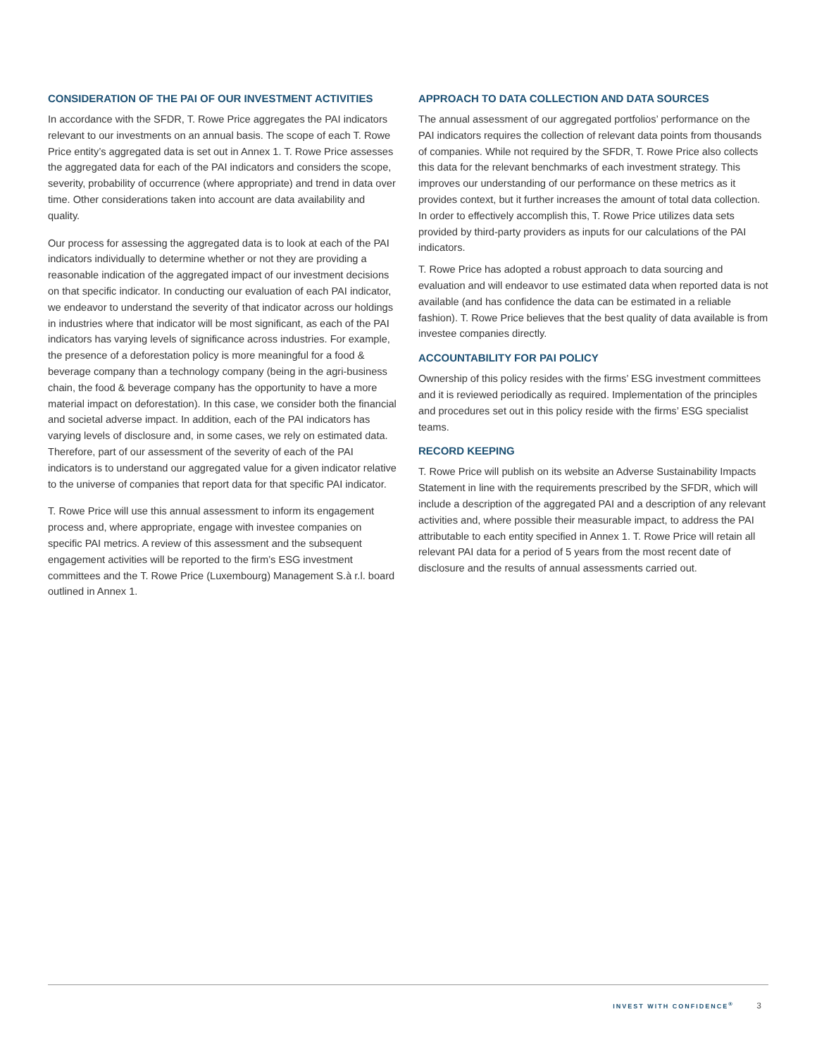CONSIDERATION OF THE PAI OF OUR INVESTMENT ACTIVITIES
In accordance with the SFDR, T. Rowe Price aggregates the PAI indicators relevant to our investments on an annual basis. The scope of each T. Rowe Price entity’s aggregated data is set out in Annex 1. T. Rowe Price assesses the aggregated data for each of the PAI indicators and considers the scope, severity, probability of occurrence (where appropriate) and trend in data over time. Other considerations taken into account are data availability and quality.
Our process for assessing the aggregated data is to look at each of the PAI indicators individually to determine whether or not they are providing a reasonable indication of the aggregated impact of our investment decisions on that specific indicator. In conducting our evaluation of each PAI indicator, we endeavor to understand the severity of that indicator across our holdings in industries where that indicator will be most significant, as each of the PAI indicators has varying levels of significance across industries. For example, the presence of a deforestation policy is more meaningful for a food & beverage company than a technology company (being in the agri-business chain, the food & beverage company has the opportunity to have a more material impact on deforestation). In this case, we consider both the financial and societal adverse impact. In addition, each of the PAI indicators has varying levels of disclosure and, in some cases, we rely on estimated data. Therefore, part of our assessment of the severity of each of the PAI indicators is to understand our aggregated value for a given indicator relative to the universe of companies that report data for that specific PAI indicator.
T. Rowe Price will use this annual assessment to inform its engagement process and, where appropriate, engage with investee companies on specific PAI metrics. A review of this assessment and the subsequent engagement activities will be reported to the firm’s ESG investment committees and the T. Rowe Price (Luxembourg) Management S.à r.l. board outlined in Annex 1.
APPROACH TO DATA COLLECTION AND DATA SOURCES
The annual assessment of our aggregated portfolios’ performance on the PAI indicators requires the collection of relevant data points from thousands of companies. While not required by the SFDR, T. Rowe Price also collects this data for the relevant benchmarks of each investment strategy. This improves our understanding of our performance on these metrics as it provides context, but it further increases the amount of total data collection. In order to effectively accomplish this, T. Rowe Price utilizes data sets provided by third-party providers as inputs for our calculations of the PAI indicators.
T. Rowe Price has adopted a robust approach to data sourcing and evaluation and will endeavor to use estimated data when reported data is not available (and has confidence the data can be estimated in a reliable fashion). T. Rowe Price believes that the best quality of data available is from investee companies directly.
ACCOUNTABILITY FOR PAI POLICY
Ownership of this policy resides with the firms’ ESG investment committees and it is reviewed periodically as required. Implementation of the principles and procedures set out in this policy reside with the firms’ ESG specialist teams.
RECORD KEEPING
T. Rowe Price will publish on its website an Adverse Sustainability Impacts Statement in line with the requirements prescribed by the SFDR, which will include a description of the aggregated PAI and a description of any relevant activities and, where possible their measurable impact, to address the PAI attributable to each entity specified in Annex 1. T. Rowe Price will retain all relevant PAI data for a period of 5 years from the most recent date of disclosure and the results of annual assessments carried out.
INVEST WITH CONFIDENCE<sup>®</sup> 3